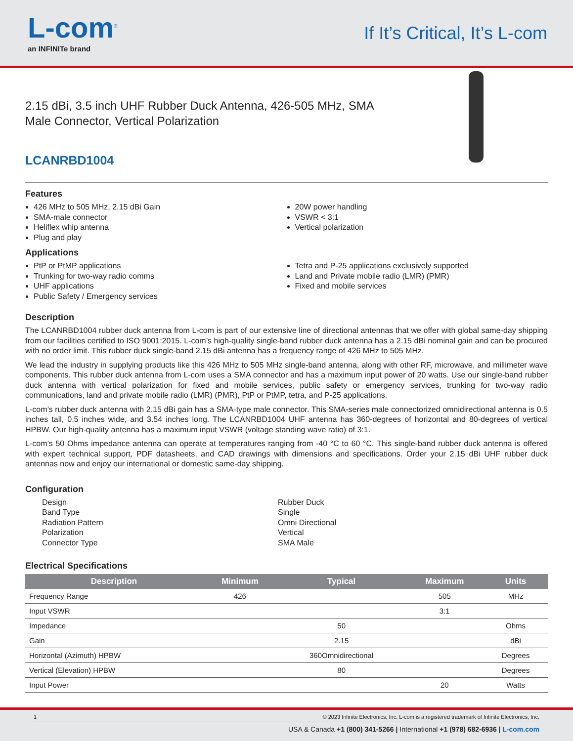L-com<sup>®</sup>
an INFINITe brand
If It’s Critical, It’s L-com
2.15 dBi, 3.5 inch UHF Rubber Duck Antenna, 426-505 MHz, SMA Male Connector, Vertical Polarization
LCANRBD1004
Features
426 MHz to 505 MHz, 2.15 dBi Gain
SMA-male connector
Heliflex whip antenna
Plug and play
20W power handling
VSWR < 3:1
Vertical polarization
Applications
PtP or PtMP applications
Trunking for two-way radio comms
UHF applications
Public Safety / Emergency services
Tetra and P-25 applications exclusively supported
Land and Private mobile radio (LMR) (PMR)
Fixed and mobile services
Description
The LCANRBD1004 rubber duck antenna from L-com is part of our extensive line of directional antennas that we offer with global same-day shipping from our facilities certified to ISO 9001:2015. L-com’s high-quality single-band rubber duck antenna has a 2.15 dBi nominal gain and can be procured with no order limit. This rubber duck single-band 2.15 dBi antenna has a frequency range of 426 MHz to 505 MHz.
We lead the industry in supplying products like this 426 MHz to 505 MHz single-band antenna, along with other RF, microwave, and millimeter wave components. This rubber duck antenna from L-com uses a SMA connector and has a maximum input power of 20 watts. Use our single-band rubber duck antenna with vertical polarization for fixed and mobile services, public safety or emergency services, trunking for two-way radio communications, land and private mobile radio (LMR) (PMR), PtP or PtMP, tetra, and P-25 applications.
L-com’s rubber duck antenna with 2.15 dBi gain has a SMA-type male connector. This SMA-series male connectorized omnidirectional antenna is 0.5 inches tall, 0.5 inches wide, and 3.54 inches long. The LCANRBD1004 UHF antenna has 360-degrees of horizontal and 80-degrees of vertical HPBW. Our high-quality antenna has a maximum input VSWR (voltage standing wave ratio) of 3:1.
L-com’s 50 Ohms impedance antenna can operate at temperatures ranging from -40 °C to 60 °C. This single-band rubber duck antenna is offered with expert technical support, PDF datasheets, and CAD drawings with dimensions and specifications. Order your 2.15 dBi UHF rubber duck antennas now and enjoy our international or domestic same-day shipping.
Configuration
Design
Rubber Duck
Band Type
Single
Radiation Pattern
Omni Directional
Polarization
Vertical
Connector Type
SMA Male
Electrical Specifications
| Description | Minimum | Typical | Maximum | Units |
| --- | --- | --- | --- | --- |
| Frequency Range | 426 | | 505 | MHz |
| Input VSWR | | | 3:1 | |
| Impedance | | 50 | | Ohms |
| Gain | | 2.15 | | dBi |
| Horizontal (Azimuth) HPBW | | 360Omnidirectional | | Degrees |
| Vertical (Elevation) HPBW | | 80 | | Degrees |
| Input Power | | | 20 | Watts |
1 © 2023 Infinite Electronics, Inc. L-com is a registered trademark of Infinite Electronics, Inc.
USA & Canada +1 (800) 341-5266 | International +1 (978) 682-6936 | L-com.com